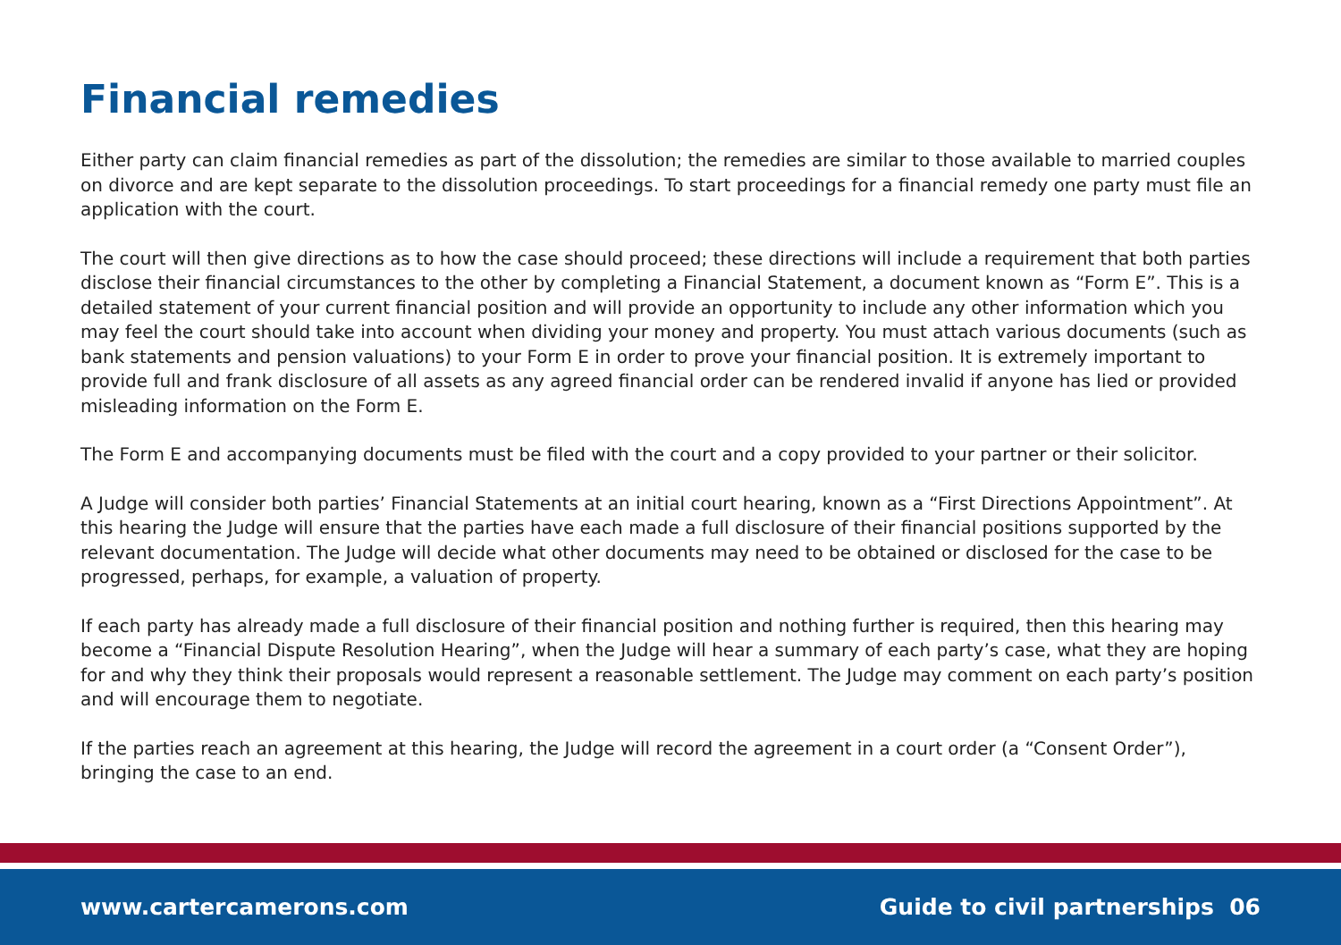Financial remedies
Either party can claim financial remedies as part of the dissolution; the remedies are similar to those available to married couples on divorce and are kept separate to the dissolution proceedings. To start proceedings for a financial remedy one party must file an application with the court.
The court will then give directions as to how the case should proceed; these directions will include a requirement that both parties disclose their financial circumstances to the other by completing a Financial Statement, a document known as “Form E”. This is a detailed statement of your current financial position and will provide an opportunity to include any other information which you may feel the court should take into account when dividing your money and property. You must attach various documents (such as bank statements and pension valuations) to your Form E in order to prove your financial position. It is extremely important to provide full and frank disclosure of all assets as any agreed financial order can be rendered invalid if anyone has lied or provided misleading information on the Form E.
The Form E and accompanying documents must be filed with the court and a copy provided to your partner or their solicitor.
A Judge will consider both parties’ Financial Statements at an initial court hearing, known as a “First Directions Appointment”. At this hearing the Judge will ensure that the parties have each made a full disclosure of their financial positions supported by the relevant documentation. The Judge will decide what other documents may need to be obtained or disclosed for the case to be progressed, perhaps, for example, a valuation of property.
If each party has already made a full disclosure of their financial position and nothing further is required, then this hearing may become a “Financial Dispute Resolution Hearing”, when the Judge will hear a summary of each party’s case, what they are hoping for and why they think their proposals would represent a reasonable settlement. The Judge may comment on each party’s position and will encourage them to negotiate.
If the parties reach an agreement at this hearing, the Judge will record the agreement in a court order (a “Consent Order”), bringing the case to an end.
www.cartercamerons.com Guide to civil partnerships 06